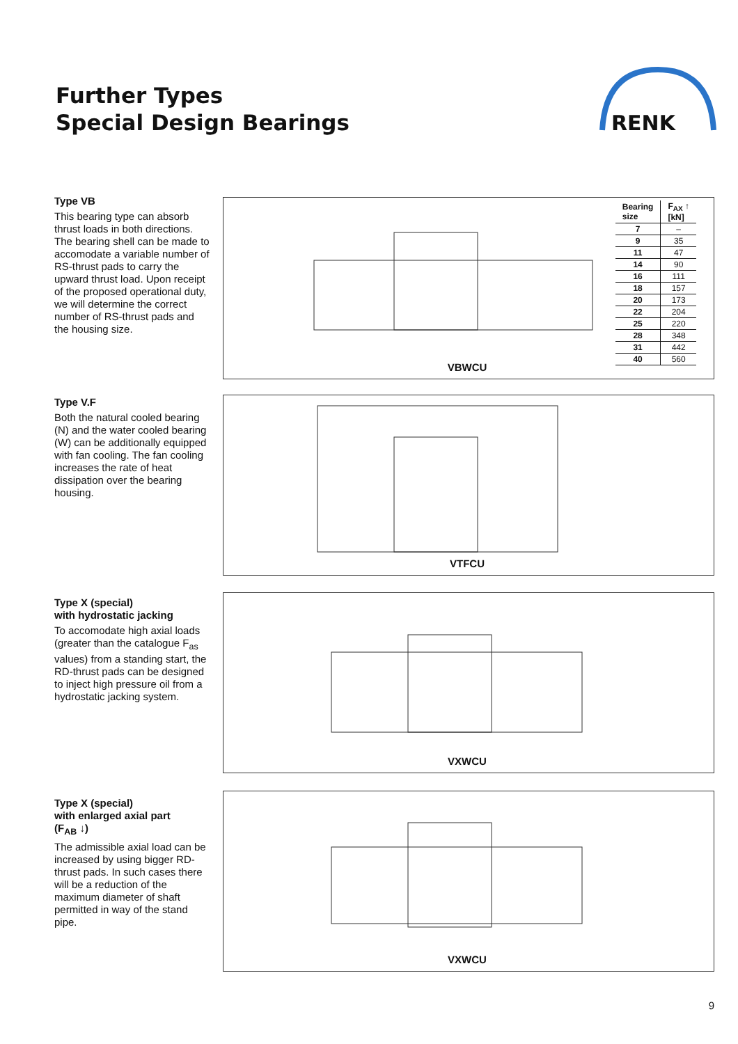Further Types
Special Design Bearings
RENK
Type VB
This bearing type can absorb thrust loads in both directions. The bearing shell can be made to accomodate a variable number of RS-thrust pads to carry the upward thrust load. Upon receipt of the proposed operational duty, we will determine the correct number of RS-thrust pads and the housing size.
| Bearing size | F<sub>AX</sub> ↑ [kN] |
| --- | --- |
| 7 | – |
| 9 | 35 |
| 11 | 47 |
| 14 | 90 |
| 16 | 111 |
| 18 | 157 |
| 20 | 173 |
| 22 | 204 |
| 25 | 220 |
| 28 | 348 |
| 31 | 442 |
| 40 | 560 |
VBWCU
Type V.F
Both the natural cooled bearing (N) and the water cooled bearing (W) can be additionally equipped with fan cooling. The fan cooling increases the rate of heat dissipation over the bearing housing.
VTFCU
Type X (special)
with hydrostatic jacking
To accomodate high axial loads (greater than the catalogue F<sub>as</sub> values) from a standing start, the RD-thrust pads can be designed to inject high pressure oil from a hydrostatic jacking system.
VXWCU
Type X (special)
with enlarged axial part
(F<sub>AB</sub> ↓)
The admissible axial load can be increased by using bigger RD-thrust pads. In such cases there will be a reduction of the maximum diameter of shaft permitted in way of the stand pipe.
VXWCU
9